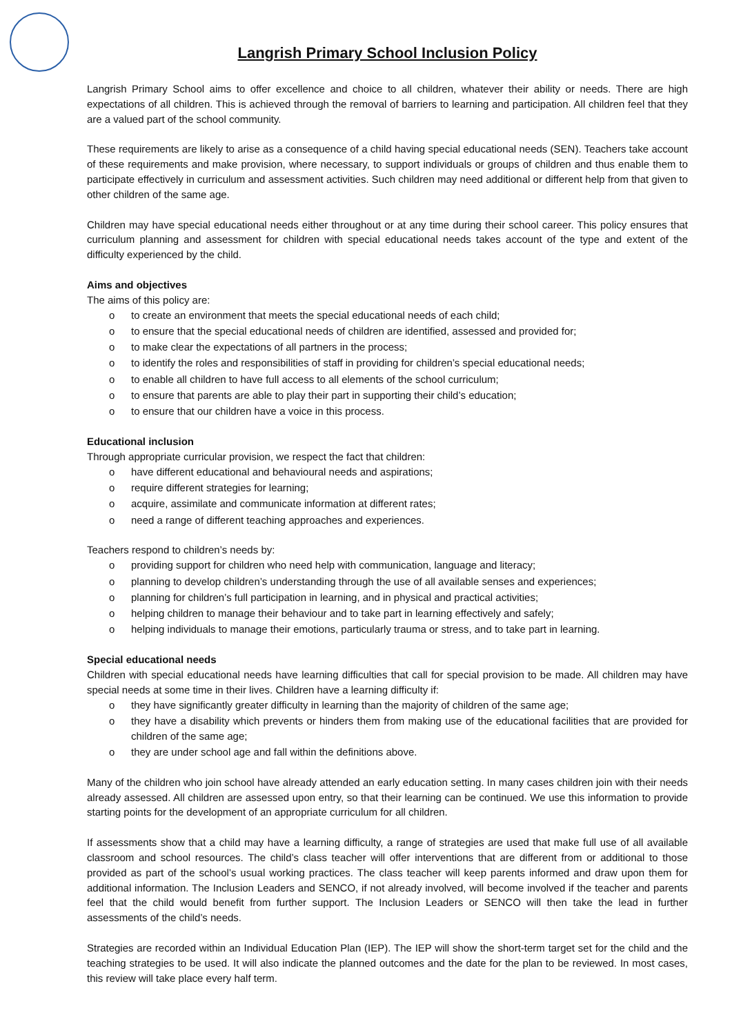Langrish Primary School Inclusion Policy
Langrish Primary School aims to offer excellence and choice to all children, whatever their ability or needs. There are high expectations of all children. This is achieved through the removal of barriers to learning and participation. All children feel that they are a valued part of the school community.
These requirements are likely to arise as a consequence of a child having special educational needs (SEN). Teachers take account of these requirements and make provision, where necessary, to support individuals or groups of children and thus enable them to participate effectively in curriculum and assessment activities. Such children may need additional or different help from that given to other children of the same age.
Children may have special educational needs either throughout or at any time during their school career. This policy ensures that curriculum planning and assessment for children with special educational needs takes account of the type and extent of the difficulty experienced by the child.
Aims and objectives
The aims of this policy are:
o to create an environment that meets the special educational needs of each child;
o to ensure that the special educational needs of children are identified, assessed and provided for;
o to make clear the expectations of all partners in the process;
o to identify the roles and responsibilities of staff in providing for children’s special educational needs;
o to enable all children to have full access to all elements of the school curriculum;
o to ensure that parents are able to play their part in supporting their child’s education;
o to ensure that our children have a voice in this process.
Educational inclusion
Through appropriate curricular provision, we respect the fact that children:
o have different educational and behavioural needs and aspirations;
o require different strategies for learning;
o acquire, assimilate and communicate information at different rates;
o need a range of different teaching approaches and experiences.
Teachers respond to children’s needs by:
o providing support for children who need help with communication, language and literacy;
o planning to develop children’s understanding through the use of all available senses and experiences;
o planning for children’s full participation in learning, and in physical and practical activities;
o helping children to manage their behaviour and to take part in learning effectively and safely;
o helping individuals to manage their emotions, particularly trauma or stress, and to take part in learning.
Special educational needs
Children with special educational needs have learning difficulties that call for special provision to be made. All children may have special needs at some time in their lives. Children have a learning difficulty if:
o they have significantly greater difficulty in learning than the majority of children of the same age;
o they have a disability which prevents or hinders them from making use of the educational facilities that are provided for children of the same age;
o they are under school age and fall within the definitions above.
Many of the children who join school have already attended an early education setting. In many cases children join with their needs already assessed. All children are assessed upon entry, so that their learning can be continued. We use this information to provide starting points for the development of an appropriate curriculum for all children.
If assessments show that a child may have a learning difficulty, a range of strategies are used that make full use of all available classroom and school resources. The child’s class teacher will offer interventions that are different from or additional to those provided as part of the school’s usual working practices. The class teacher will keep parents informed and draw upon them for additional information. The Inclusion Leaders and SENCO, if not already involved, will become involved if the teacher and parents feel that the child would benefit from further support. The Inclusion Leaders or SENCO will then take the lead in further assessments of the child’s needs.
Strategies are recorded within an Individual Education Plan (IEP). The IEP will show the short-term target set for the child and the teaching strategies to be used. It will also indicate the planned outcomes and the date for the plan to be reviewed. In most cases, this review will take place every half term.